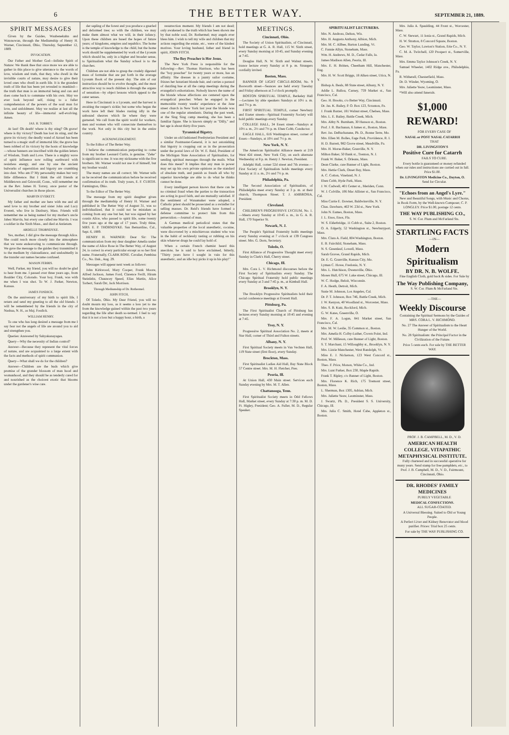6 THE BETTER WAY. SEPTEMBER 21, 1889.
SPIRIT MESSAGES
Given by the Guides, Waubenekuhn and Watonowan, through the Mediumship of Henry H. Warner, Cincinnati, Ohio, Thursday, September 12, 1889.
INVOCATION.
Our Father and Mother God—Infinite Spirit of Nature: We thank thee that once more we are able to gather in this place to give utterance to the words of love, wisdom and truth, that they, who dwell in the invisible courts of nature, may desire to give their loved ones who dwell in earth life. It is the grandest truth of life that has been yet revealed to mankind—the truth that man is an immortal being and can and does come back to commune with his own. May we ever look beyond self, rising to a fuller comprehension of the powers of the soul man for love, and unfoldment. May we realize at last all the infinite beauty of life—immortal self-evolving. Amen.
JAS. H. TORREY.
At last! Oh death! where is thy sting? Oh grave! where is thy victory? Death has lost its sting, and the grave its victory; the deadly wand of Azrael has been turned to a magic staff of immortal life; the grave has been robbed of its victory by the hosts of knowledge—whose banners are inscribed with the golden letters of Wisdom, Truth and Love. There is a mighty wave of spirit influence now rolling earthward with resistless energy, and one by one the ancient bulwarks of superstition and bigotry are crumbling into dust. Who am I? My personality makes but very little difference. But I think the old friends at Middletown and Griswold, Conn., will remember me as the Rev. James H. Torrey, once pastor of the Universalist churches in those places.
MARVIN EVERETT.
My father and mother are here with me and all send love to my brother and sister John and Lucy Everett, who live in Duxbury, Mass. Friends will remember me as being named for my mother's uncle Jabez Marvin, but every one called me Marvin. I was a soldier in the Sixth Mass., and died at Antietam.
ARDELLE THORNDYKE.
Yes, mother, I did give the message through Alice. She could reach more closely into the atmosphere that we were endeavoring to communicate through. We gave the message to the guides they transmitted it to the medium by clairaudiance, and undoubtedly in the transfer our names became confused.
MASON FERRIS.
Well, Parker, my friend, you will no doubt be glad to hear from me. I passed over three years ago, from Boulder City, Colorado. Your boy, Frank, was with me when I was shot. To W. J. Parker, Newton, Kansas.
JAMES FOSDICK.
On the anniversary of my birth to spirit life, I return and send my greeting to all the old friends. I will be remembered by the friends in the city of Nashua, N. H., as Maj. Fosdick.
WILLIAM HENRY.
To one who has long desired a message from me I say fear not the angels of life are around you to aid and strengthen you.
Queries: Answered by Sahyakanayagea.
Query—Why the necessity of Indian control?
Answer—Because they represent the vital forces of nature, and are acquainted to a large extent with the facts and methods of spirit communion.
Query—What shall we do for the children?
Answer—Children are the buds which give promise of the grander blossom of man hood and womanhood, and they should be as tenderly cared for and nourished as the choicest exotic that blooms under the gardener's wise care.
der sapling of the forest and you produce a gnarled and deformed tree; so with the children, we may make them almost what we will, in their infancy. Upon these children are based the hopes of future years; of kingdoms, empires and republics. The home is the temple of knowledge to the child, but the home work should be supplemented by work of the Lyceum which should be, only in a higher and broader sense, to Spiritualism what the Sunday school is to the churches.
Children are not able to grasp the crudely digested mass of formulæ that are put forth in the average Lyceum Book of the present day. The aim of our instruction should be to evolve thought, and the most attractive way to reach children is through the organs of sensation—by object lessons which appeal to the outer senses.
Here in Cincinnati is a Lyceum, and the harvest is awaiting the reaper's sickle; but some who began the work have left their blades rusting idly in the unbound sheaves which lie where they were garnered. We call from the spirit world for workers, men and women who will consecrate themselves to the work. Not only in this city but in the entire country.
ACKNOWLEDGEMENT.
To the Editor of The Better Way.
I believe the communication purporting to come from my brother Leonard Curtis, is genuine. "Zeke" is significant to me. It was my nickname with the five brothers. Mr. Warner would not use it of himself, but my brother would.
The many names are all correct; Mr. Warner tells us he received the communication before he received confirmation of its truth. Truly yours, E. F. CURTIS. Farmington, Ohio.
To the Editor of The Better Way.
The message from my spirit daughter given through the mediumship of Henry H. Warner and published in The Better Way of August 31, was so individualized, that it could not be mistaken as coming from any one but her, but was signed by her cousin Alice, who passed to spirit life, some twenty five years ago at the age of 17 years. Truly thine, MRS. E. P. THORNDYKE. San Bernardino, Cal., Sept. 6, 1889.
HENRY H. WARNER: Dear Sir: The communication from my dear daughter Amelia under the name of Alice Rose in The Better Way, of August 24, is correct in every particular except as so her first name. Fraternally, CLARK ROSE. Cavalier, Pembina Co., No. Dak., Aug. 29.
Messages will appear next week as follows:
John Kirkwood, Mary Cooper, Frank Moore, Alfred Jackson, James Ford, Clarence Swift, Hiram Steinfeltz, Chauncey Speed, Elias Martin, Alice Torbert, Sarah Orr, Jack Morrison.
Through Mediumship of Dr. Rothermel.
JOHN FITCH,
Of Toledo, Ohio. My Dear Friend, you will no doubt mourn my loss, as it seems a loss yet to me from the knowledge gained within the past two years regarding the life after death so-termed. I feel to say that it is not a loss but a happy hour, a birth, a
resurrection moment. My friends I am not dead; only awakened to the truth which has been shown me by that noble soul, Dr. Rothermel; may angels ever bless him. I wish to tell my wife and children that my actions regarding the estate, etc., were of the kindest motives. Your loving husband, father and friend in spirit, JOHN FITCH.
The Boy Preacher is Her Jesus.
The New York Press is responsible for the following:—Rev. Thomas Harrison, who has been the "boy preacher" for twenty years or more, has an affinity. She dresses in a jaunty sailor costume, frizzes her luxuriant blonde hair, and carries a parasol of dazzling hue at all the camp meetings during the evangelist's exhortations. Nobody knows the name of the blonde whose affections are centered upon the evangelical preacher. When he engaged in the memorable twenty weeks' experience at the Jane street church in New York last year the blonde was one of the regular attendants. During the past week, at the Sing Sing camp meeting, she has been a familiar figure. She is known simply as "Dilly," and her age is about thirty-five years.
Tyrannical Bigotry.
Under an old fashioned Presbyterian President and a similar Postmaster-General, it is not astonishing that bigotry is cropping out as in the prosecution under the postal laws of Dr. W. E. Reid, President of the Michigan State Association of Spiritualists, for sending spiritual messages through the mails. What does this mean? It implies that any man in power may set up his own private opinions as the standard of absolute truth, and punish as frauds all who by superior knowledge are able to do what he thinks cannot be done.
Every intelligent person knows that there can be no criminal fraud when the parties to the transaction are acting in good faith, and are mutually satisfied. If the sentiment of Wanamaker were adopted, a Catholic priest should be prosecuted as a swindler for selling masses. Dr. Reid's friends have formed a defense committee to protect him from this persecution.—Journal of man.
A German medical periodical states that the valuable properties of the local anæsthetic, cocaine, were discovered by a mischievous student who was in the habit of recklessly tasting or rubbing on his skin whatever drugs he could lay hold of.
When a certain French chemist heard this anecdote, he is said to have exclaimed, bitterly, "Thirty years have I sought in vain for this anæsthetic, and an idle boy picks it up in his play!"
MEETINGS.
Cincinnati, Ohio.
The Society of Union Spiritualists, of Cincinnati, hold meetings at G. A. R. Hall, 115 W. Sixth street, every Sunday morning at 10:45, and Sunday evening at 7:45.
Douglas Hall, N. W. Sixth and Walnut streets, trance lecture every Sunday at 8 p. m. Strangers cordially invited.
Boston, Mass.
BANNER OF LIGHT CIRCLE-ROOM, No. 9 Bosworth street—Seances are held every Tuesday and Friday afternoon at 3 o'clock promptly.
BOSTON SPIRITUAL TEMPLE, Berkeley Hall—Lectures by able speakers Sundays at 10½ a. m. and 7½ p. m.
FIRST SPIRITUAL TEMPLE, corner Newbury and Exeter streets—Spiritual Fraternity Society will hold public meetings every Sunday.
COLLEGE HALL, 34 Essex street—Sundays at 10½ a. m., 2½ and 7½ p. m. Eben Cobb, Conductor.
EAGLE HALL, 616 Washington street, corner of Essex—Sundays, at 10½ and 7½ p. m.
New York, N. Y.
The American Spiritualist Alliance meets at 219 West 42d street, New York City, on each alternate Wednesday at 8 p. m. Henry J. Newton, President.
Adelphi Hall, corner 52d street and 7th avenue.—First Society of Spiritualists holds meetings every Sunday at 11 a. m., 2½ and 7½ p. m.
Philadelphia, Pa.
The Second Association of Spiritualists, of Philadelphia meet every Sunday at 3 p. m. at their church, Thompson Street. T. J. AMBROSIA, President.
Cleveland.
CHILDREN'S PROGRESSIVE LYCEUM, No. 1.—Meets every Sunday at 10:45 a. m., in G. A. R. Hall, 170 Superior St.
Newark, N. J.
The People's Spiritual Fraternity holds meetings every Sunday evening at 7 o'clock at 139 Congress street. Mrs. G. Dorn, Secretary.
Toledo, O.
First Alliance of Progressive Thought meet every Sunday in Clark's Hall, Cherry street.
Chicago, Ill.
Mrs. Cora L. V. Richmond discourses before the First Society of Spiritualists every Sunday. The Chicago Spiritual Fraternity hold public meetings every Sunday at 3 and 7:45 p. m., at Kimball Hall.
Brooklyn, N. Y.
The Brooklyn Progressive Spiritualists hold their social conference meetings at Everett Hall.
Pittsburg, Pa.
The First Spiritualist Church of Pittsburg has lectures every Sunday morning at 10:45 and evening at 7:45.
Troy, N. Y.
Progressive Spiritual Association No. 2, meets at Star Hall, corner of Third and Fulton streets.
Albany, N. Y.
First Spiritual Society meets in Van Vechten Hall, 119 State street (first floor), every Sunday.
Brockton, Mass.
First Spiritualist Ladies Aid Hall, Bay State Block 57 Centre street. Mrs. M. H. Fletcher, Pres.
Peoria, Ill.
At Union Hall, 430 Main street. Services each Sunday evening by Mrs. M. T. Allen.
Chattanooga, Tenn.
First Spiritualist Society meets in Odd Fellows Hall, Market street, every Sunday at 7:30 p. m. M. D. Ft. Higley, President; Geo. A. Fuller, M. D., Regular Speaker.
SPIRITUALIST LECTURERS.
Mrs. N. Andross, Delton, Wis.
Mrs. H. Augusta Anthony, Albion, Mich.
Mrs. M. C. Allbee, Barton Landing, Vt.
C. Fannie Allyn, Stoneham, Mass.
Wm. H. Andrews, M. D., Cedar Falls, Ia.
James Madison Allen, Peoria, Ill.
Mrs. E. H. Britten, Cheetham Hill, Manchester, Eng.
Mrs. H. W. Scott Briggs, 18 Alken street, Utica, N. Y.
Bishop A. Beals, 88 State street, Albany, N. Y.
Addie L. Ballou, Carney, 759 Market st., San Francisco, Cal.
Geo. H. Brooks, c/o Better Way, Cincinnati.
Dr. Jas. K. Bailey, P. O. Box 123, Scranton, Pa.
J. Frank Baxter, 181 Walnut street, Chelsea, Mass.
Mrs. L. E. Bailey, Battle Creek, Mich.
Mrs. Abby N. Burnham, 30 Hanson st., Boston.
Prof. J. R. Buchanan, 6 James st., Boston, Mass.
Rev. Jas. DeBuchanane, Ph. D., Bonne Terre, Mo.
Mrs. Ellen M. Bolles, Eage Park, Providence, R. I.
H. D. Barrett, 982 Grove street, Meadville, Pa.
Mrs. H. Morse-Baker, Granville, N. Y.
Milton Baker, 50 Bank st., Trenton, N. J.
Frank W. Baker, S. Orleans, Mass.
Dean Clarke, care Banner of Light, Boston.
Mrs. Hettie Clark, Onset Bay, Mass.
A. C. Cotton, Vineland, N. J.
Eben Cobb, Hyde Park, Mass.
J. W. Cadwell, 401 Center st., Meriden, Conn.
W. J. Colville, 106 Mac Allister st., San Francisco, Cal.
Miss Carrie E. Downer, Baldwinsville, N. Y.
Chas. Dawbarn, 463 W. 23d st., New York.
John N. Eames, Boston, Mass.
J. L. Enos, Enos, Fla.
W. S. Elderbridge, 11 Cobb st., Suite 2, Boston.
O. A. Edgerly, 52 Washington st., Newburyport, Mass.
Mrs. Clara A. Field, 804 Washington, Boston.
E. B. Fairchild, Stoneham, Mass.
N. S. Greenleaf, Lowell, Mass.
Sarah Graves, Grand Rapids, Mich.
Dr. E. G. Granville, Kansas City, Mo.
Lyman C. Howe, Fredonia, N. Y.
Mrs. L. Hutchison, Owensville, Ohio.
Moses Hull, 675 W. Lake street, Chicago, Ill.
W. C. Hodge, Beloit, Wisconsin.
F. A. Heath, Detroit, Mich.
Susie M. Johnson, Los Angeles, Cal.
Dr. P. T. Johnson, Box 746, Battle Creek, Mich.
J. W. Kenyon, 40 Woodland st., Worcester, Mass.
Mrs. S. B. Kutz, Rockford, Mich.
G. W. Kates, Greenville, O.
Mrs. F. A. Logan, 841 Market street, San Francisco, Cal.
Mrs. M. W. Leslie, 35 Common st., Boston.
Mrs. Amelia H. Colby-Luther, Crown Point, Ind.
Prof. W. Milleson, care Banner of Light, Boston.
S. T. Marchant, 15 Willoughby st., Brooklyn, N. Y.
Mrs. Lizzie Manchester, West Randolph, Vt.
Miss E. J. Nickerson, 123 West Concord st., Boston, Mass.
Theo. F. Price, Monon, White Co., Ind.
Mrs. Lunt Parker, Box 230, Maple Rapids.
Frank T. Ripley, c/o Banner of Light, Boston.
Mrs. Florence K. Rich, 175 Tremont street, Boston, Mass.
L. Sherman, Box 1305, Adrian, Mich.
Mrs. Juliette Yeaw, Leominster, Mass.
J. Swartz, Ph. D., President S. S. University, Chicago, Ill.
Mrs. Julia C. Smith, Hotel Cabe, Appleton st., Boston.
Mrs. Julia A. Spaulding, 44 Front st., Worcester, Mass.
C. W. Stewart, 11 Ionia st., Grand Rapids, Mich.
H. W. Stratton, 8 Concord Square, Boston.
Geo. W. Taylor, Lawton's Station, Erie Co., N. Y.
C. M. A. Twitchell, 120 Prospect st., Somerville, Mass.
Mrs. Emma Taylor Johnson's Creek, N. Y.
Samuel Wheeler, 1402 Ridge ave., Philadelphia, Pa.
R. Witherell, Chesterfield, Mass.
Dr. D. Winder, Wyoming, O.
Mrs. Juliette Yeaw, Leominster, Mass.
*Will also attend funerals.
$1,000 REWARD!
FOR EVERY CASE OF
NASAL or POST NASAL CATARRH
THAT
DR. LIVINGSTON'S
Positive Cure for Catarrh
FAILS TO CURE.
Every bottle is guaranteed or money refunded when our rules and instructions are carried out in full. Price $1.00.
Dr. LIVINGSTON Medicine Co., Dayton, O.
Send for Circular.
"Echoes from an Angel's Lyre."
New and Beautiful Songs, with Music and Chorus, in Book Form, by the Well-known Composer, C. P. LONGLEY. Price $1.00, postage 12 cents.
THE WAY PUBLISHING CO.,
S. W. Cor. Plum and McFarland Sts.
STARTLING FACTS
—IN—
Modern Spiritualism
BY DR. N. B. WOLFE.
Fine English Cloth, gold back & sides. For Sale by
The Way Publishing Company,
S. W. Cor. Plum & McFarland Sts.
—THE—
Weekly Discourse
Containing the Spiritual Sermons by the Guides of MRS. CORA L. V. RICHMOND.
No. 27 The Answer of Spiritualism to the Heart Hunger of the World.
No. 28 Spiritualism: the Principal Factor in the Civilization of the Future.
Price 5 cents each. For sale by THE BETTER WAY.
PROF. J. B. CAMPBELL, M. D., V. D.
AMERICAN HEALTH COLLEGE. VITAPATHIC METAPHYSICAL INSTITUTE.
Fully chartered and in successful operative for many years. Send stamp for free pamphlets, etc., to Prof. J. B. Campbell, M. D., V. D., Fairmount, Cincinnati, Ohio.
DR. RHODES' FAMILY MEDICINES
PURELY VEGETABLE
MEDICAL CONFECTIONS.
ALL SUGAR-COATED.
A Universal Blessing. Suited to Old or Young People.
A Perfect Liver and Kidney Renovator and blood purifier. Prices: Trial box 25 cents.
For sale by THE WAY PUBLISHING CO.